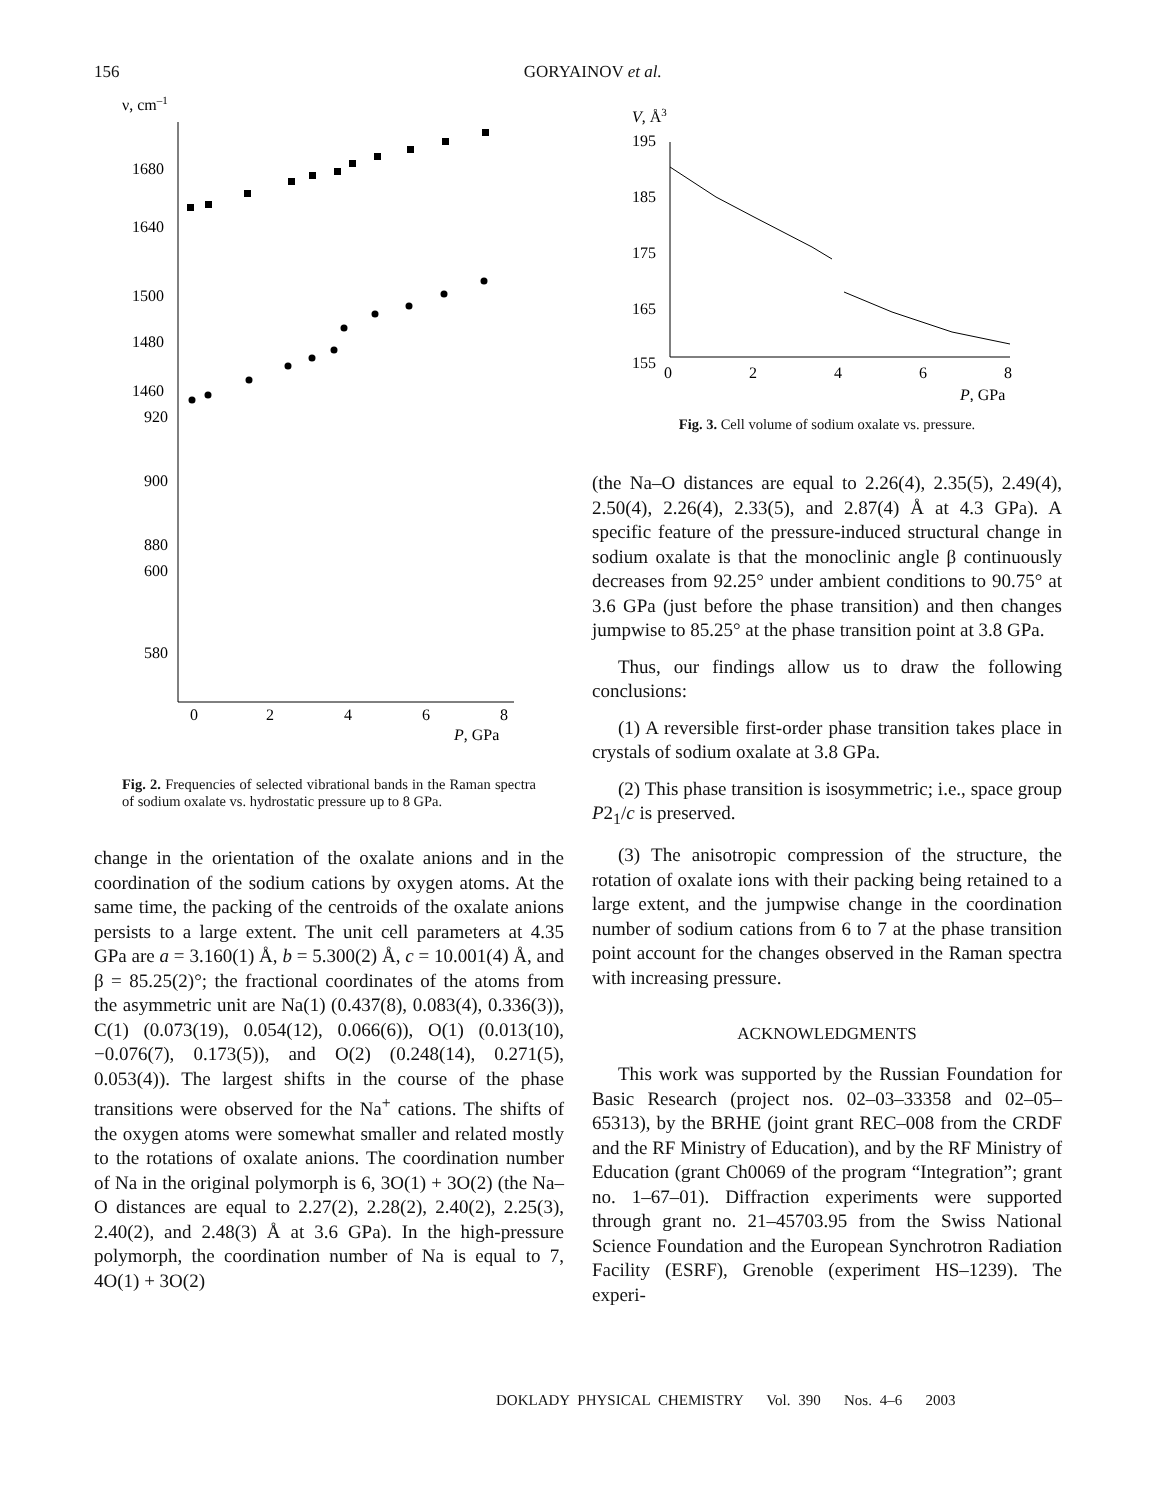156 GORYAINOV et al.
ν, cm–1
1680
1640
1500
1480
1460
920
900
880
600
580
0
2
4
6
8
P, GPa
Fig. 2. Frequencies of selected vibrational bands in the Raman spectra of sodium oxalate vs. hydrostatic pressure up to 8 GPa.
change in the orientation of the oxalate anions and in the coordination of the sodium cations by oxygen atoms. At the same time, the packing of the centroids of the oxalate anions persists to a large extent. The unit cell parameters at 4.35 GPa are a = 3.160(1) Å, b = 5.300(2) Å, c = 10.001(4) Å, and β = 85.25(2)°; the fractional coordinates of the atoms from the asymmetric unit are Na(1) (0.437(8), 0.083(4), 0.336(3)), C(1) (0.073(19), 0.054(12), 0.066(6)), O(1) (0.013(10), −0.076(7), 0.173(5)), and O(2) (0.248(14), 0.271(5), 0.053(4)). The largest shifts in the course of the phase transitions were observed for the Na<sup>+</sup> cations. The shifts of the oxygen atoms were somewhat smaller and related mostly to the rotations of oxalate anions. The coordination number of Na in the original polymorph is 6, 3O(1) + 3O(2) (the Na–O distances are equal to 2.27(2), 2.28(2), 2.40(2), 2.25(3), 2.40(2), and 2.48(3) Å at 3.6 GPa). In the high-pressure polymorph, the coordination number of Na is equal to 7, 4O(1) + 3O(2)
V, Å3
195
185
175
165
155
0
2
4
6
8
P, GPa
Fig. 3. Cell volume of sodium oxalate vs. pressure.
(the Na–O distances are equal to 2.26(4), 2.35(5), 2.49(4), 2.50(4), 2.26(4), 2.33(5), and 2.87(4) Å at 4.3 GPa). A specific feature of the pressure-induced structural change in sodium oxalate is that the monoclinic angle β continuously decreases from 92.25° under ambient conditions to 90.75° at 3.6 GPa (just before the phase transition) and then changes jumpwise to 85.25° at the phase transition point at 3.8 GPa.
Thus, our findings allow us to draw the following conclusions:
(1) A reversible first-order phase transition takes place in crystals of sodium oxalate at 3.8 GPa.
(2) This phase transition is isosymmetric; i.e., space group P2<sub>1</sub>/c is preserved.
(3) The anisotropic compression of the structure, the rotation of oxalate ions with their packing being retained to a large extent, and the jumpwise change in the coordination number of sodium cations from 6 to 7 at the phase transition point account for the changes observed in the Raman spectra with increasing pressure.
ACKNOWLEDGMENTS
This work was supported by the Russian Foundation for Basic Research (project nos. 02–03–33358 and 02–05–65313), by the BRHE (joint grant REC–008 from the CRDF and the RF Ministry of Education), and by the RF Ministry of Education (grant Ch0069 of the program “Integration”; grant no. 1–67–01). Diffraction experiments were supported through grant no. 21–45703.95 from the Swiss National Science Foundation and the European Synchrotron Radiation Facility (ESRF), Grenoble (experiment HS–1239). The experi-
DOKLADY PHYSICAL CHEMISTRY Vol. 390 Nos. 4–6 2003